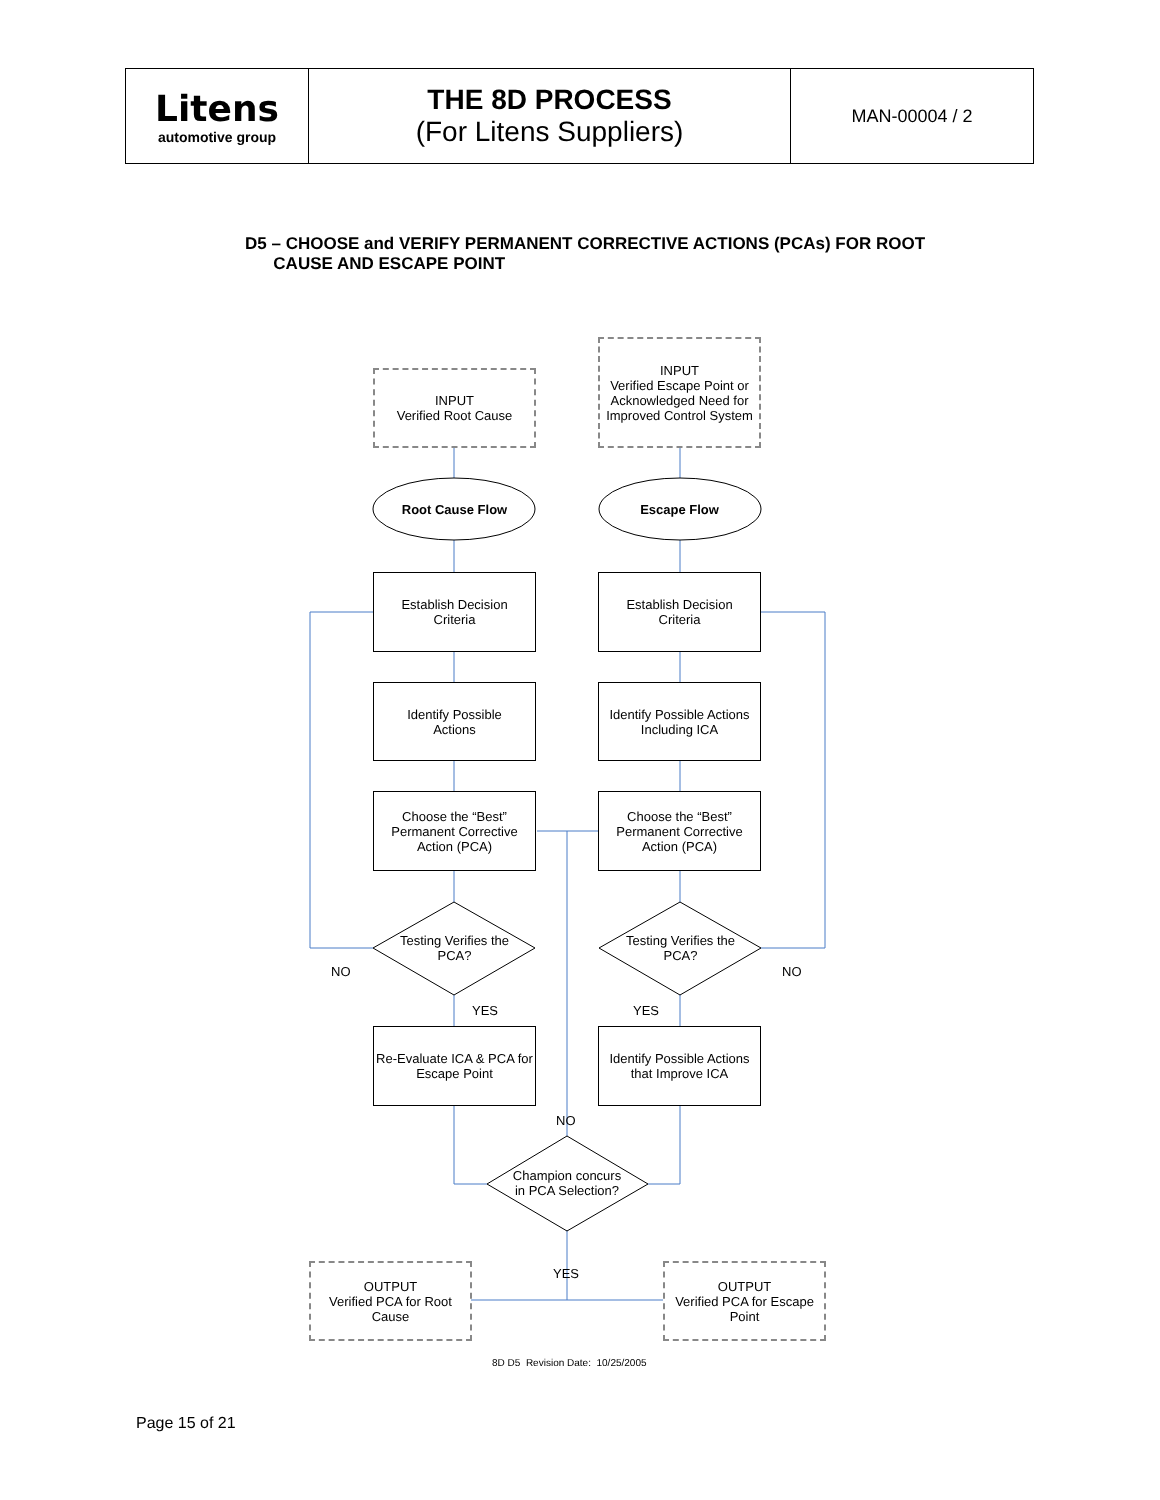| Litens automotive group | THE 8D PROCESS (For Litens Suppliers) | MAN-00004 / 2 |
D5 – CHOOSE and VERIFY PERMANENT CORRECTIVE ACTIONS (PCAs) FOR ROOT
CAUSE AND ESCAPE POINT
INPUT
Verified Root Cause
INPUT
Verified Escape Point or Acknowledged Need for Improved Control System
Root Cause Flow Escape Flow
Establish Decision
Criteria
Establish Decision
Criteria
Identify Possible
Actions
Identify Possible Actions Including ICA
Choose the “Best” Permanent Corrective Action (PCA)
Choose the “Best” Permanent Corrective Action (PCA)
Testing Verifies the PCA?
Testing Verifies the PCA?
NO NO
YES YES
Re-Evaluate ICA & PCA for Escape Point
Identify Possible Actions that Improve ICA
NO
Champion concurs in PCA Selection?
YES
OUTPUT
Verified PCA for Root Cause
OUTPUT
Verified PCA for Escape Point
8D D5 Revision Date: 10/25/2005
Page 15 of 21